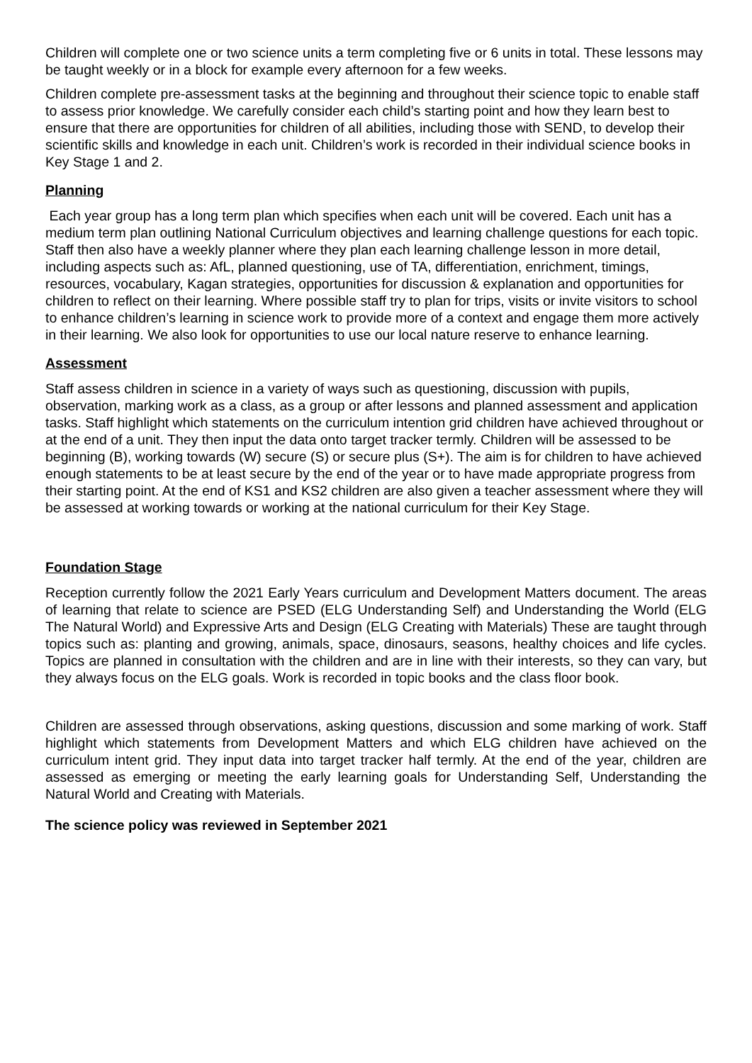Children will complete one or two science units a term completing five or 6 units in total. These lessons may be taught weekly or in a block for example every afternoon for a few weeks.
Children complete pre-assessment tasks at the beginning and throughout their science topic to enable staff to assess prior knowledge. We carefully consider each child’s starting point and how they learn best to ensure that there are opportunities for children of all abilities, including those with SEND, to develop their scientific skills and knowledge in each unit. Children’s work is recorded in their individual science books in Key Stage 1 and 2.
Planning
Each year group has a long term plan which specifies when each unit will be covered. Each unit has a medium term plan outlining National Curriculum objectives and learning challenge questions for each topic. Staff then also have a weekly planner where they plan each learning challenge lesson in more detail, including aspects such as: AfL, planned questioning, use of TA, differentiation, enrichment, timings, resources, vocabulary, Kagan strategies, opportunities for discussion & explanation and opportunities for children to reflect on their learning. Where possible staff try to plan for trips, visits or invite visitors to school to enhance children’s learning in science work to provide more of a context and engage them more actively in their learning. We also look for opportunities to use our local nature reserve to enhance learning.
Assessment
Staff assess children in science in a variety of ways such as questioning, discussion with pupils, observation, marking work as a class, as a group or after lessons and planned assessment and application tasks. Staff highlight which statements on the curriculum intention grid children have achieved throughout or at the end of a unit. They then input the data onto target tracker termly. Children will be assessed to be beginning (B), working towards (W) secure (S) or secure plus (S+). The aim is for children to have achieved enough statements to be at least secure by the end of the year or to have made appropriate progress from their starting point. At the end of KS1 and KS2 children are also given a teacher assessment where they will be assessed at working towards or working at the national curriculum for their Key Stage.
Foundation Stage
Reception currently follow the 2021 Early Years curriculum and Development Matters document. The areas of learning that relate to science are PSED (ELG Understanding Self) and Understanding the World (ELG The Natural World) and Expressive Arts and Design (ELG Creating with Materials) These are taught through topics such as: planting and growing, animals, space, dinosaurs, seasons, healthy choices and life cycles. Topics are planned in consultation with the children and are in line with their interests, so they can vary, but they always focus on the ELG goals. Work is recorded in topic books and the class floor book.
Children are assessed through observations, asking questions, discussion and some marking of work. Staff highlight which statements from Development Matters and which ELG children have achieved on the curriculum intent grid. They input data into target tracker half termly. At the end of the year, children are assessed as emerging or meeting the early learning goals for Understanding Self, Understanding the Natural World and Creating with Materials.
The science policy was reviewed in September 2021